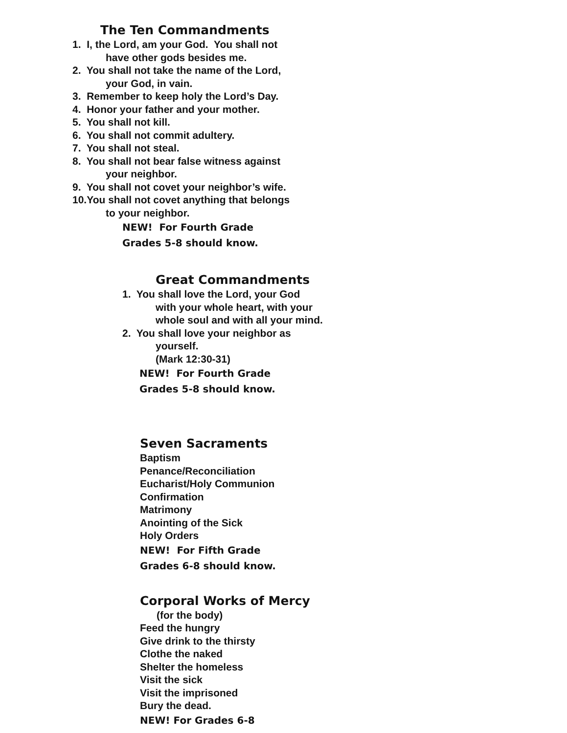The Ten Commandments
1. I, the Lord, am your God. You shall not
have other gods besides me.
2. You shall not take the name of the Lord,
your God, in vain.
3. Remember to keep holy the Lord’s Day.
4. Honor your father and your mother.
5. You shall not kill.
6. You shall not commit adultery.
7. You shall not steal.
8. You shall not bear false witness against
your neighbor.
9. You shall not covet your neighbor’s wife.
10.You shall not covet anything that belongs
to your neighbor.
NEW! For Fourth Grade
Grades 5-8 should know.
Great Commandments
1. You shall love the Lord, your God
with your whole heart, with your
whole soul and with all your mind.
2. You shall love your neighbor as
yourself.
(Mark 12:30-31)
NEW! For Fourth Grade
Grades 5-8 should know.
Seven Sacraments
Baptism
Penance/Reconciliation
Eucharist/Holy Communion
Confirmation
Matrimony
Anointing of the Sick
Holy Orders
NEW! For Fifth Grade
Grades 6-8 should know.
Corporal Works of Mercy
(for the body)
Feed the hungry
Give drink to the thirsty
Clothe the naked
Shelter the homeless
Visit the sick
Visit the imprisoned
Bury the dead.
NEW! For Grades 6-8